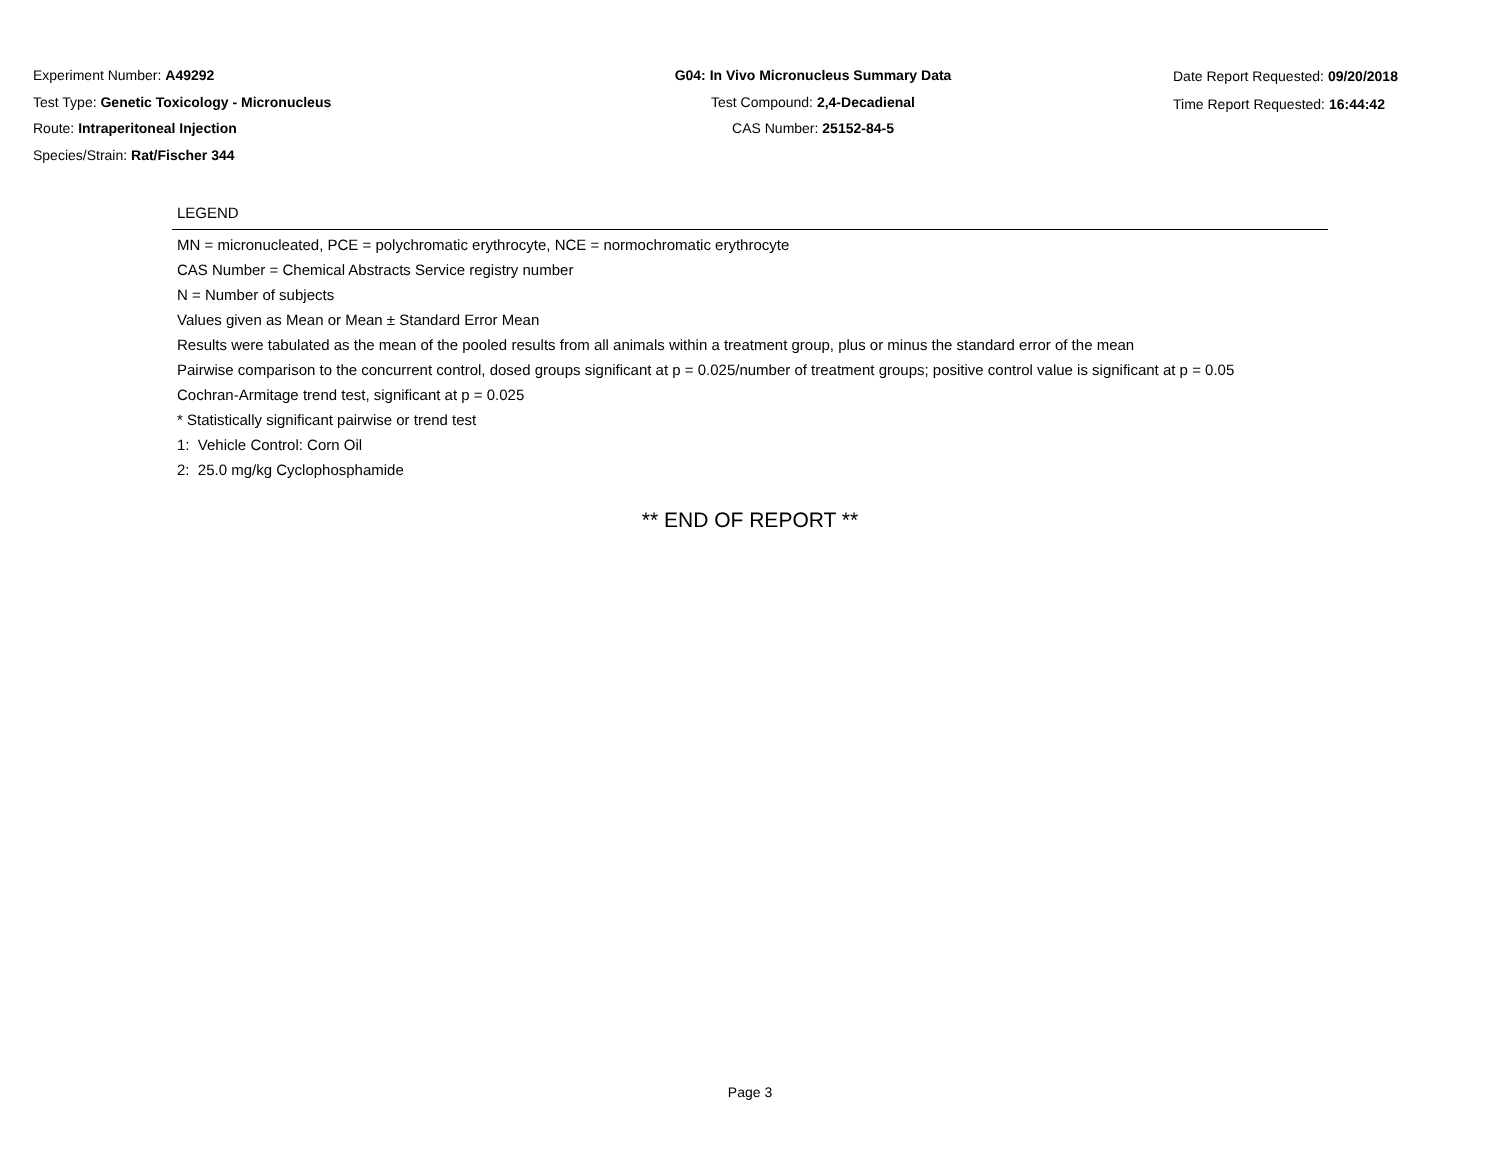Experiment Number: A49292
Test Type: Genetic Toxicology - Micronucleus
Route: Intraperitoneal Injection
Species/Strain: Rat/Fischer 344
G04: In Vivo Micronucleus Summary Data
Test Compound: 2,4-Decadienal
CAS Number: 25152-84-5
Date Report Requested: 09/20/2018
Time Report Requested: 16:44:42
LEGEND
MN = micronucleated, PCE = polychromatic erythrocyte, NCE = normochromatic erythrocyte
CAS Number = Chemical Abstracts Service registry number
N = Number of subjects
Values given as Mean or Mean ± Standard Error Mean
Results were tabulated as the mean of the pooled results from all animals within a treatment group, plus or minus the standard error of the mean
Pairwise comparison to the concurrent control, dosed groups significant at p = 0.025/number of treatment groups; positive control value is significant at p = 0.05
Cochran-Armitage trend test, significant at p = 0.025
* Statistically significant pairwise or trend test
1: Vehicle Control: Corn Oil
2: 25.0 mg/kg Cyclophosphamide
** END OF REPORT **
Page 3